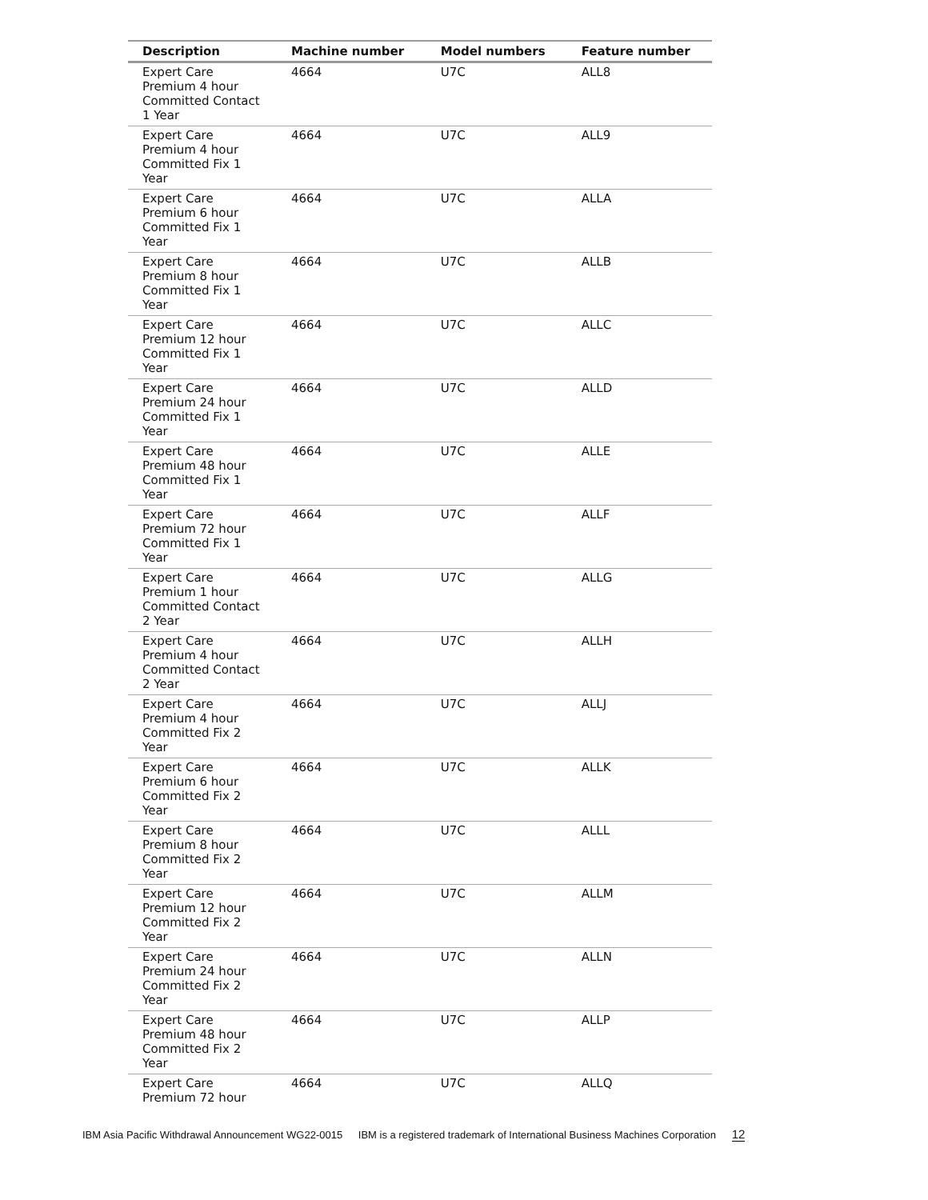| Description | Machine number | Model numbers | Feature number |
| --- | --- | --- | --- |
| Expert Care Premium 4 hour Committed Contact 1 Year | 4664 | U7C | ALL8 |
| Expert Care Premium 4 hour Committed Fix 1 Year | 4664 | U7C | ALL9 |
| Expert Care Premium 6 hour Committed Fix 1 Year | 4664 | U7C | ALLA |
| Expert Care Premium 8 hour Committed Fix 1 Year | 4664 | U7C | ALLB |
| Expert Care Premium 12 hour Committed Fix 1 Year | 4664 | U7C | ALLC |
| Expert Care Premium 24 hour Committed Fix 1 Year | 4664 | U7C | ALLD |
| Expert Care Premium 48 hour Committed Fix 1 Year | 4664 | U7C | ALLE |
| Expert Care Premium 72 hour Committed Fix 1 Year | 4664 | U7C | ALLF |
| Expert Care Premium 1 hour Committed Contact 2 Year | 4664 | U7C | ALLG |
| Expert Care Premium 4 hour Committed Contact 2 Year | 4664 | U7C | ALLH |
| Expert Care Premium 4 hour Committed Fix 2 Year | 4664 | U7C | ALLJ |
| Expert Care Premium 6 hour Committed Fix 2 Year | 4664 | U7C | ALLK |
| Expert Care Premium 8 hour Committed Fix 2 Year | 4664 | U7C | ALLL |
| Expert Care Premium 12 hour Committed Fix 2 Year | 4664 | U7C | ALLM |
| Expert Care Premium 24 hour Committed Fix 2 Year | 4664 | U7C | ALLN |
| Expert Care Premium 48 hour Committed Fix 2 Year | 4664 | U7C | ALLP |
| Expert Care Premium 72 hour | 4664 | U7C | ALLQ |
IBM Asia Pacific Withdrawal Announcement WG22-0015 IBM is a registered trademark of International Business Machines Corporation 12